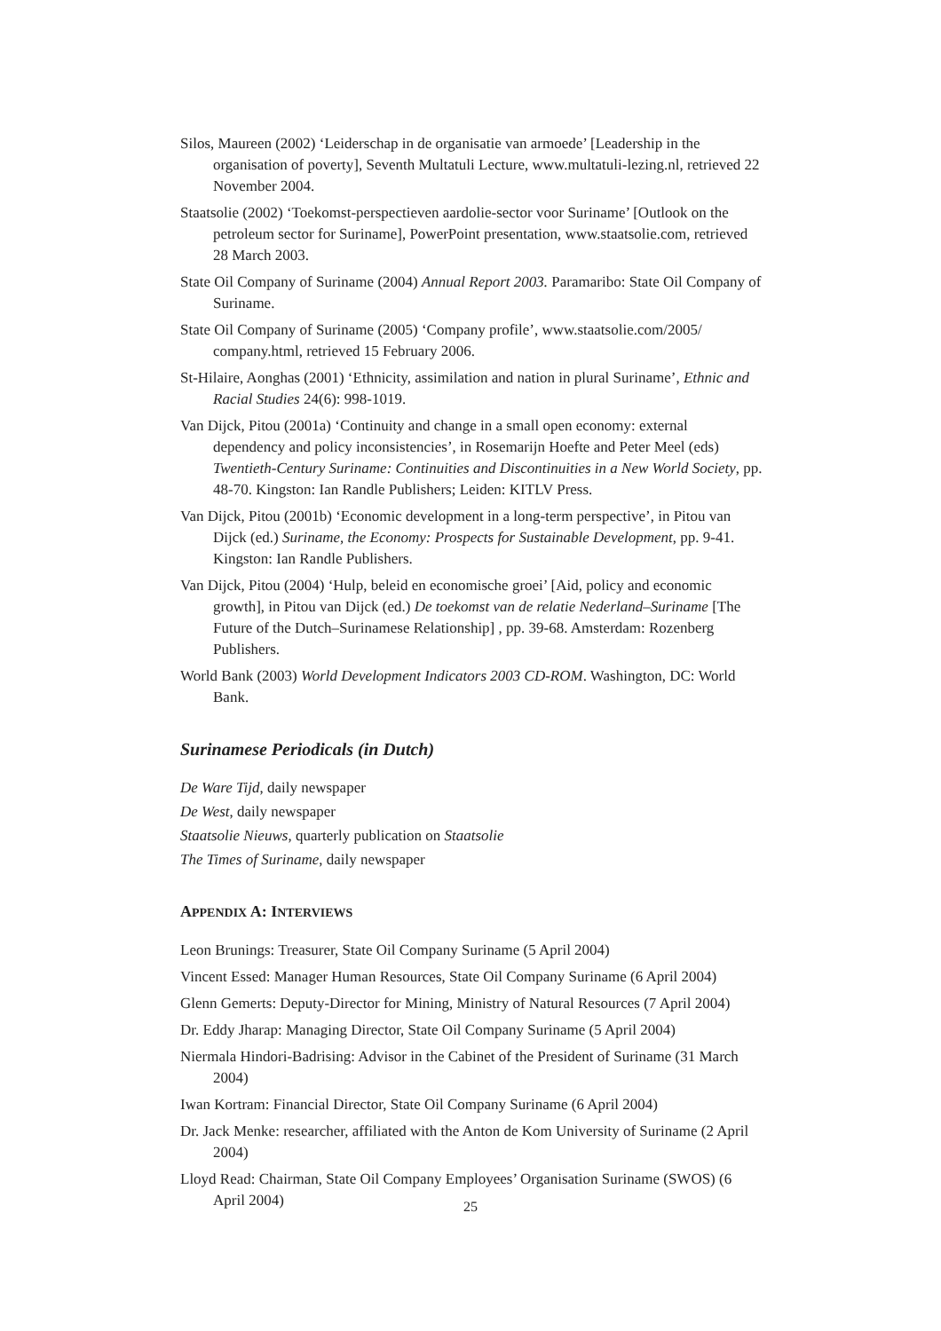Silos, Maureen (2002) ‘Leiderschap in de organisatie van armoede’ [Leadership in the organisation of poverty], Seventh Multatuli Lecture, www.multatuli-lezing.nl, retrieved 22 November 2004.
Staatsolie (2002) ‘Toekomst-perspectieven aardolie-sector voor Suriname’ [Outlook on the petroleum sector for Suriname], PowerPoint presentation, www.staatsolie.com, retrieved 28 March 2003.
State Oil Company of Suriname (2004) Annual Report 2003. Paramaribo: State Oil Company of Suriname.
State Oil Company of Suriname (2005) ‘Company profile’, www.staatsolie.com/2005/ company.html, retrieved 15 February 2006.
St-Hilaire, Aonghas (2001) ‘Ethnicity, assimilation and nation in plural Suriname’, Ethnic and Racial Studies 24(6): 998-1019.
Van Dijck, Pitou (2001a) ‘Continuity and change in a small open economy: external dependency and policy inconsistencies’, in Rosemarijn Hoefte and Peter Meel (eds) Twentieth-Century Suriname: Continuities and Discontinuities in a New World Society, pp. 48-70. Kingston: Ian Randle Publishers; Leiden: KITLV Press.
Van Dijck, Pitou (2001b) ‘Economic development in a long-term perspective’, in Pitou van Dijck (ed.) Suriname, the Economy: Prospects for Sustainable Development, pp. 9-41. Kingston: Ian Randle Publishers.
Van Dijck, Pitou (2004) ‘Hulp, beleid en economische groei’ [Aid, policy and economic growth], in Pitou van Dijck (ed.) De toekomst van de relatie Nederland–Suriname [The Future of the Dutch–Surinamese Relationship] , pp. 39-68. Amsterdam: Rozenberg Publishers.
World Bank (2003) World Development Indicators 2003 CD-ROM. Washington, DC: World Bank.
Surinamese Periodicals (in Dutch)
De Ware Tijd, daily newspaper
De West, daily newspaper
Staatsolie Nieuws, quarterly publication on Staatsolie
The Times of Suriname, daily newspaper
APPENDIX A: INTERVIEWS
Leon Brunings: Treasurer, State Oil Company Suriname (5 April 2004)
Vincent Essed: Manager Human Resources, State Oil Company Suriname (6 April 2004)
Glenn Gemerts: Deputy-Director for Mining, Ministry of Natural Resources (7 April 2004)
Dr. Eddy Jharap: Managing Director, State Oil Company Suriname (5 April 2004)
Niermala Hindori-Badrising: Advisor in the Cabinet of the President of Suriname (31 March 2004)
Iwan Kortram: Financial Director, State Oil Company Suriname (6 April 2004)
Dr. Jack Menke: researcher, affiliated with the Anton de Kom University of Suriname (2 April 2004)
Lloyd Read: Chairman, State Oil Company Employees’ Organisation Suriname (SWOS) (6 April 2004)
25